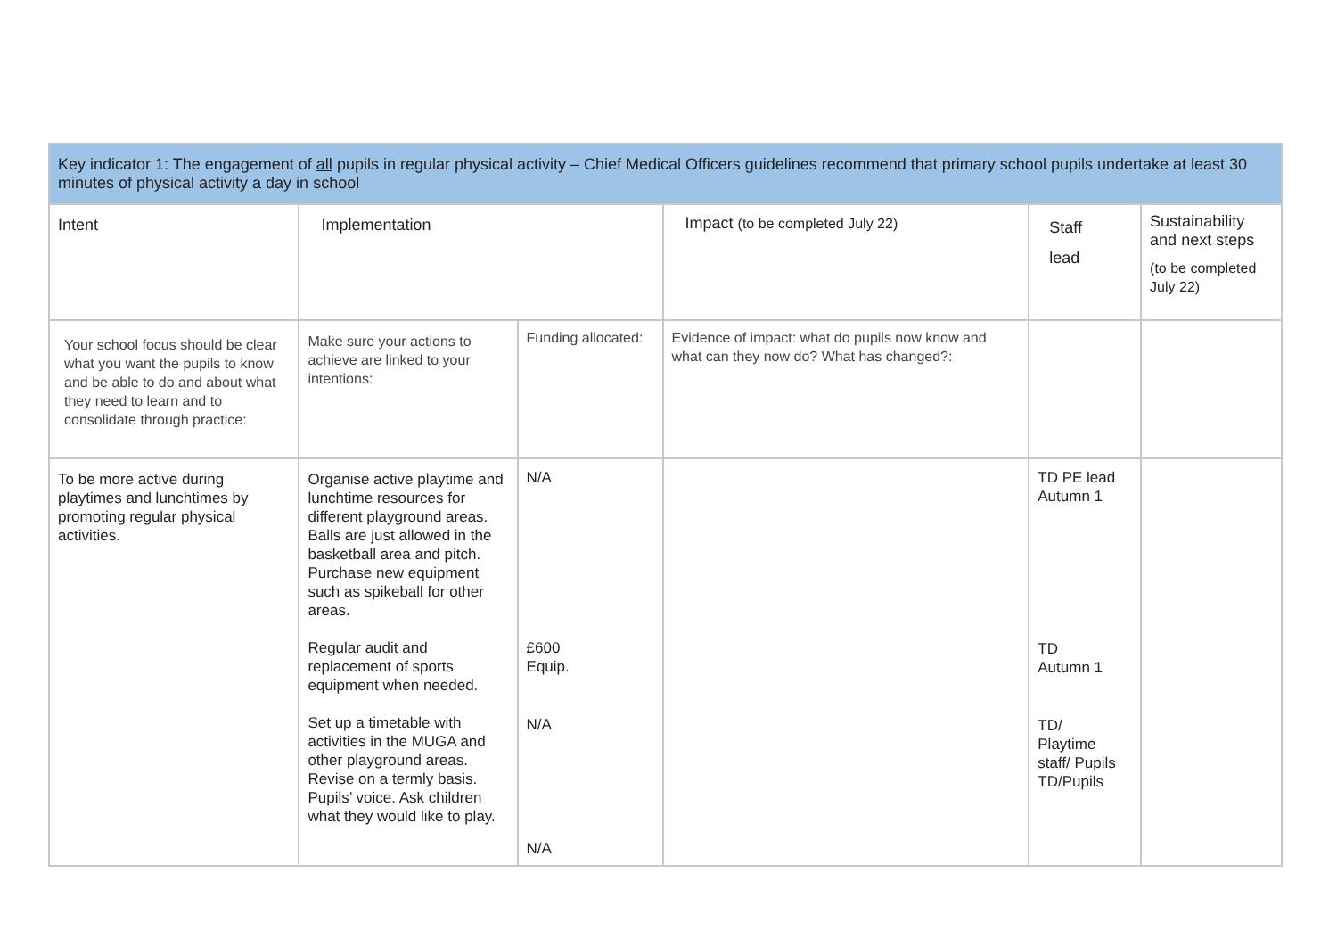| Key indicator 1: The engagement of all pupils in regular physical activity – Chief Medical Officers guidelines recommend that primary school pupils undertake at least 30 minutes of physical activity a day in school | | | | | |
| Intent | Implementation | | Impact (to be completed July 22) | Staff lead | Sustainability and next steps (to be completed July 22) |
| Your school focus should be clear what you want the pupils to know and be able to do and about what they need to learn and to consolidate through practice: | Make sure your actions to achieve are linked to your intentions: | Funding allocated: | Evidence of impact: what do pupils now know and what can they now do? What has changed?: | | |
| To be more active during playtimes and lunchtimes by promoting regular physical activities. | Organise active playtime and lunchtime resources for different playground areas. Balls are just allowed in the basketball area and pitch. Purchase new equipment such as spikeball for other areas. Regular audit and replacement of sports equipment when needed. Set up a timetable with activities in the MUGA and other playground areas. Revise on a termly basis. Pupils’ voice. Ask children what they would like to play. | N/A £600 Equip. N/A N/A | | TD PE lead Autumn 1 TD Autumn 1 TD/ Playtime staff/ Pupils TD/Pupils | |